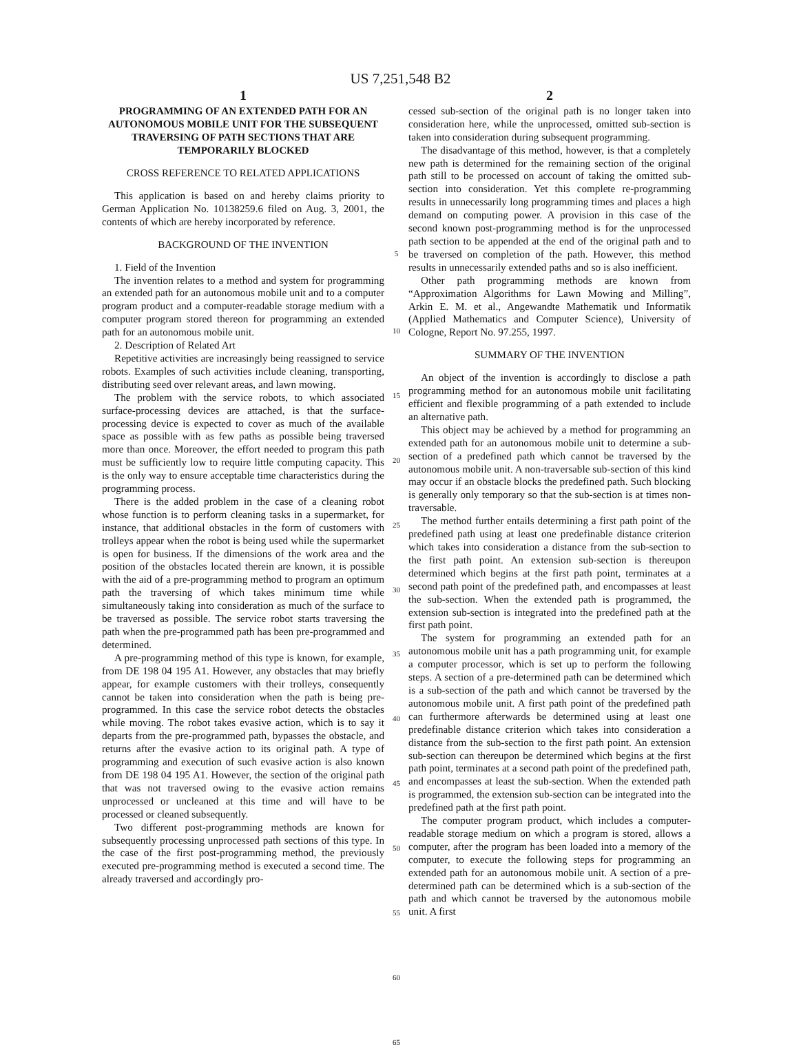US 7,251,548 B2
1
PROGRAMMING OF AN EXTENDED PATH FOR AN AUTONOMOUS MOBILE UNIT FOR THE SUBSEQUENT TRAVERSING OF PATH SECTIONS THAT ARE TEMPORARILY BLOCKED
CROSS REFERENCE TO RELATED APPLICATIONS
This application is based on and hereby claims priority to German Application No. 10138259.6 filed on Aug. 3, 2001, the contents of which are hereby incorporated by reference.
BACKGROUND OF THE INVENTION
1. Field of the Invention
The invention relates to a method and system for programming an extended path for an autonomous mobile unit and to a computer program product and a computer-readable storage medium with a computer program stored thereon for programming an extended path for an autonomous mobile unit.
2. Description of Related Art
Repetitive activities are increasingly being reassigned to service robots. Examples of such activities include cleaning, transporting, distributing seed over relevant areas, and lawn mowing.
The problem with the service robots, to which associated surface-processing devices are attached, is that the surface-processing device is expected to cover as much of the available space as possible with as few paths as possible being traversed more than once. Moreover, the effort needed to program this path must be sufficiently low to require little computing capacity. This is the only way to ensure acceptable time characteristics during the programming process.
There is the added problem in the case of a cleaning robot whose function is to perform cleaning tasks in a supermarket, for instance, that additional obstacles in the form of customers with trolleys appear when the robot is being used while the supermarket is open for business. If the dimensions of the work area and the position of the obstacles located therein are known, it is possible with the aid of a pre-programming method to program an optimum path the traversing of which takes minimum time while simultaneously taking into consideration as much of the surface to be traversed as possible. The service robot starts traversing the path when the pre-programmed path has been pre-programmed and determined.
A pre-programming method of this type is known, for example, from DE 198 04 195 A1. However, any obstacles that may briefly appear, for example customers with their trolleys, consequently cannot be taken into consideration when the path is being pre-programmed. In this case the service robot detects the obstacles while moving. The robot takes evasive action, which is to say it departs from the pre-programmed path, bypasses the obstacle, and returns after the evasive action to its original path. A type of programming and execution of such evasive action is also known from DE 198 04 195 A1. However, the section of the original path that was not traversed owing to the evasive action remains unprocessed or uncleaned at this time and will have to be processed or cleaned subsequently.
Two different post-programming methods are known for subsequently processing unprocessed path sections of this type. In the case of the first post-programming method, the previously executed pre-programming method is executed a second time. The already traversed and accordingly pro-
5
10
15
20
25
30
35
40
45
50
55
60
65
2
cessed sub-section of the original path is no longer taken into consideration here, while the unprocessed, omitted sub-section is taken into consideration during subsequent programming.
The disadvantage of this method, however, is that a completely new path is determined for the remaining section of the original path still to be processed on account of taking the omitted sub-section into consideration. Yet this complete re-programming results in unnecessarily long programming times and places a high demand on computing power. A provision in this case of the second known post-programming method is for the unprocessed path section to be appended at the end of the original path and to be traversed on completion of the path. However, this method results in unnecessarily extended paths and so is also inefficient.
Other path programming methods are known from “Approximation Algorithms for Lawn Mowing and Milling”, Arkin E. M. et al., Angewandte Mathematik und Informatik (Applied Mathematics and Computer Science), University of Cologne, Report No. 97.255, 1997.
SUMMARY OF THE INVENTION
An object of the invention is accordingly to disclose a path programming method for an autonomous mobile unit facilitating efficient and flexible programming of a path extended to include an alternative path.
This object may be achieved by a method for programming an extended path for an autonomous mobile unit to determine a sub-section of a predefined path which cannot be traversed by the autonomous mobile unit. A non-traversable sub-section of this kind may occur if an obstacle blocks the predefined path. Such blocking is generally only temporary so that the sub-section is at times non-traversable.
The method further entails determining a first path point of the predefined path using at least one predefinable distance criterion which takes into consideration a distance from the sub-section to the first path point. An extension sub-section is thereupon determined which begins at the first path point, terminates at a second path point of the predefined path, and encompasses at least the sub-section. When the extended path is programmed, the extension sub-section is integrated into the predefined path at the first path point.
The system for programming an extended path for an autonomous mobile unit has a path programming unit, for example a computer processor, which is set up to perform the following steps. A section of a pre-determined path can be determined which is a sub-section of the path and which cannot be traversed by the autonomous mobile unit. A first path point of the predefined path can furthermore afterwards be determined using at least one predefinable distance criterion which takes into consideration a distance from the sub-section to the first path point. An extension sub-section can thereupon be determined which begins at the first path point, terminates at a second path point of the predefined path, and encompasses at least the sub-section. When the extended path is programmed, the extension sub-section can be integrated into the predefined path at the first path point.
The computer program product, which includes a computer-readable storage medium on which a program is stored, allows a computer, after the program has been loaded into a memory of the computer, to execute the following steps for programming an extended path for an autonomous mobile unit. A section of a pre-determined path can be determined which is a sub-section of the path and which cannot be traversed by the autonomous mobile unit. A first